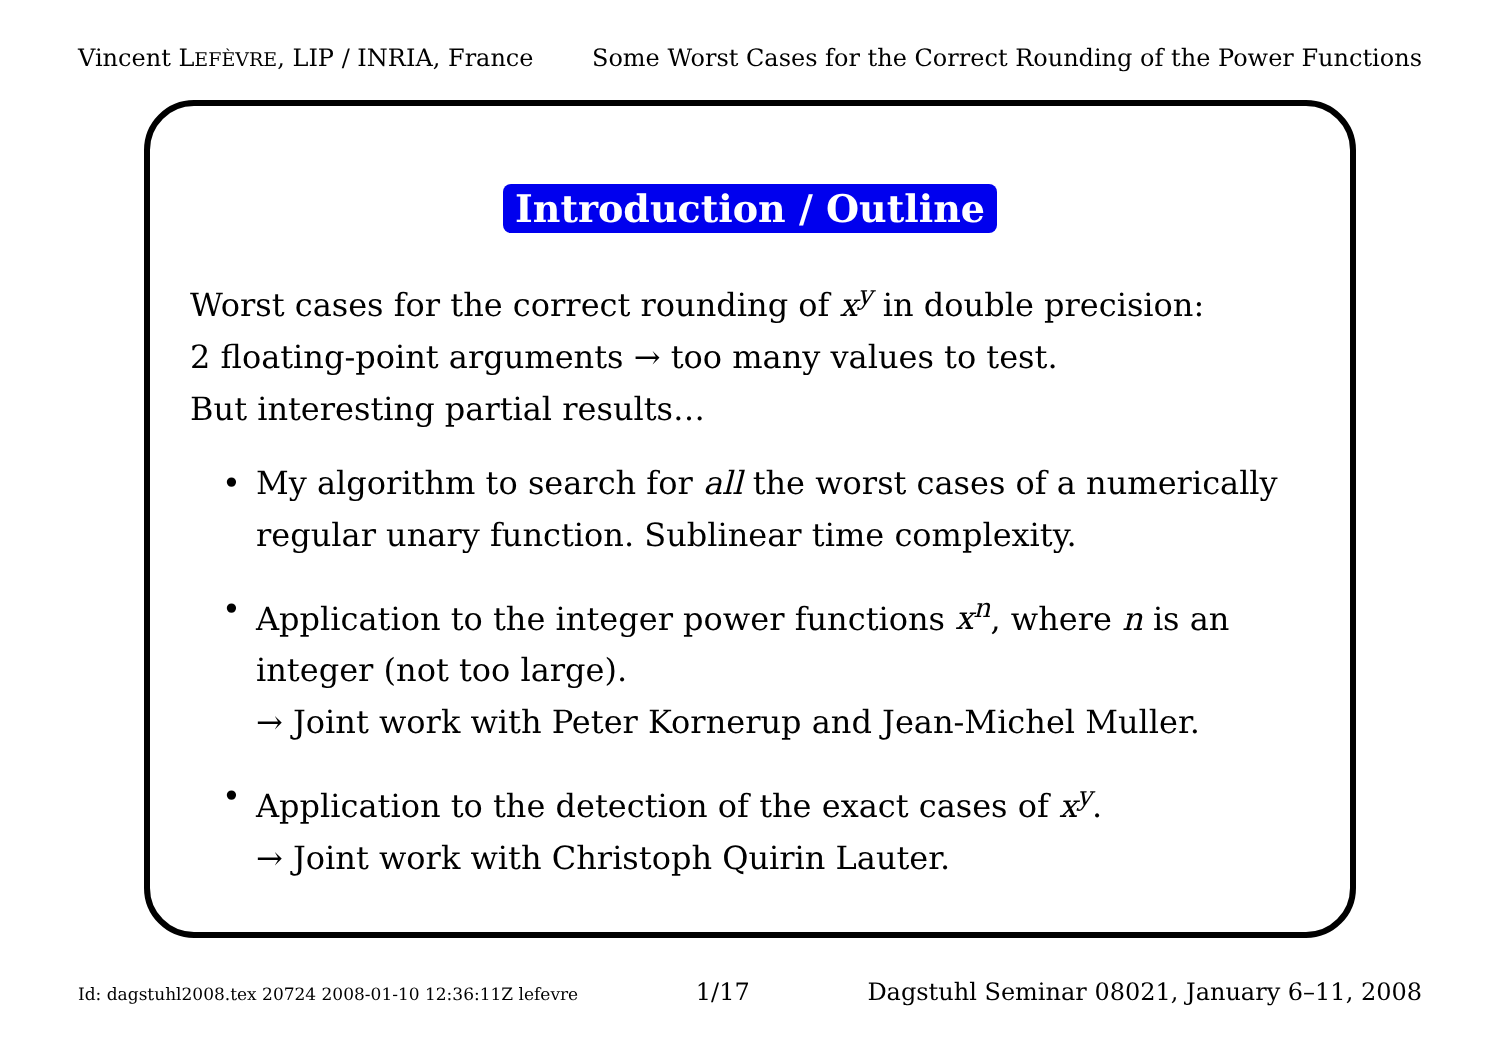Vincent LEFÈVRE, LIP / INRIA, France
Some Worst Cases for the Correct Rounding of the Power Functions
Introduction / Outline
Worst cases for the correct rounding of x<sup>y</sup> in double precision:
2 floating-point arguments → too many values to test.
But interesting partial results…
• My algorithm to search for all the worst cases of a numerically regular unary function. Sublinear time complexity.
• Application to the integer power functions x<sup>n</sup>, where n is an integer (not too large).
→ Joint work with Peter Kornerup and Jean-Michel Muller.
• Application to the detection of the exact cases of x<sup>y</sup>.
→ Joint work with Christoph Quirin Lauter.
Id: dagstuhl2008.tex 20724 2008-01-10 12:36:11Z lefevre
1/17 Dagstuhl Seminar 08021, January 6–11, 2008